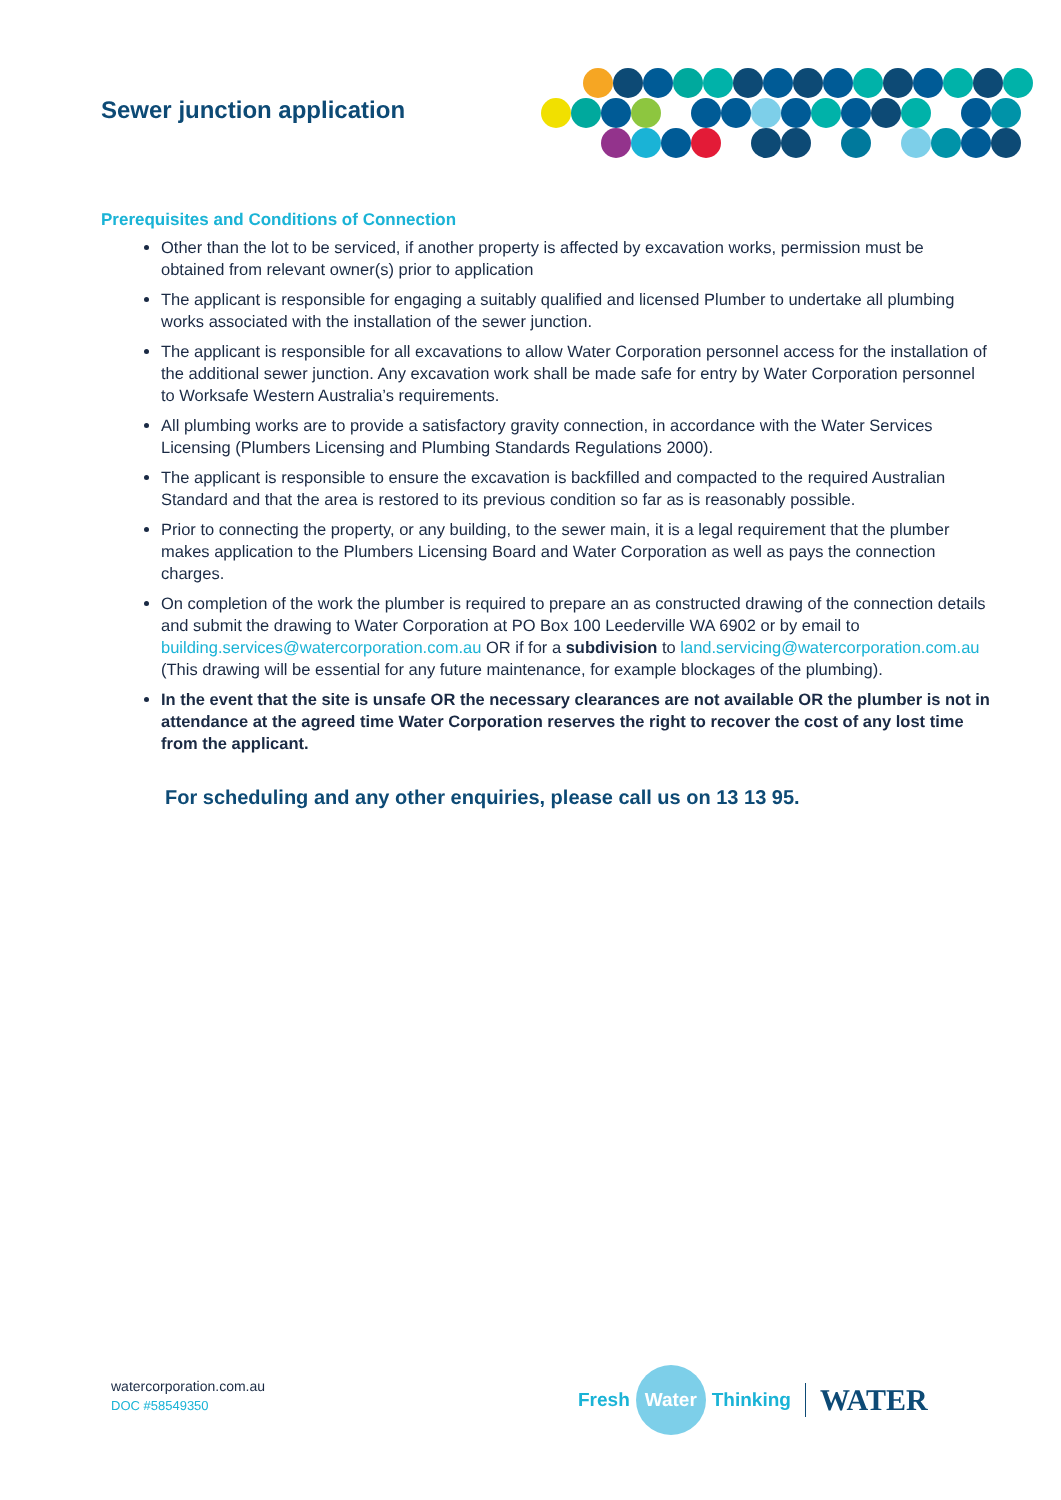Sewer junction application
Prerequisites and Conditions of Connection
Other than the lot to be serviced, if another property is affected by excavation works, permission must be obtained from relevant owner(s) prior to application
The applicant is responsible for engaging a suitably qualified and licensed Plumber to undertake all plumbing works associated with the installation of the sewer junction.
The applicant is responsible for all excavations to allow Water Corporation personnel access for the installation of the additional sewer junction. Any excavation work shall be made safe for entry by Water Corporation personnel to Worksafe Western Australia’s requirements.
All plumbing works are to provide a satisfactory gravity connection, in accordance with the Water Services Licensing (Plumbers Licensing and Plumbing Standards Regulations 2000).
The applicant is responsible to ensure the excavation is backfilled and compacted to the required Australian Standard and that the area is restored to its previous condition so far as is reasonably possible.
Prior to connecting the property, or any building, to the sewer main, it is a legal requirement that the plumber makes application to the Plumbers Licensing Board and Water Corporation as well as pays the connection charges.
On completion of the work the plumber is required to prepare an as constructed drawing of the connection details and submit the drawing to Water Corporation at PO Box 100 Leederville WA 6902 or by email to building.services@watercorporation.com.au OR if for a subdivision to land.servicing@watercorporation.com.au (This drawing will be essential for any future maintenance, for example blockages of the plumbing).
In the event that the site is unsafe OR the necessary clearances are not available OR the plumber is not in attendance at the agreed time Water Corporation reserves the right to recover the cost of any lost time from the applicant.
For scheduling and any other enquiries, please call us on 13 13 95.
watercorporation.com.au
DOC #58549350
Fresh Water Thinking WATER